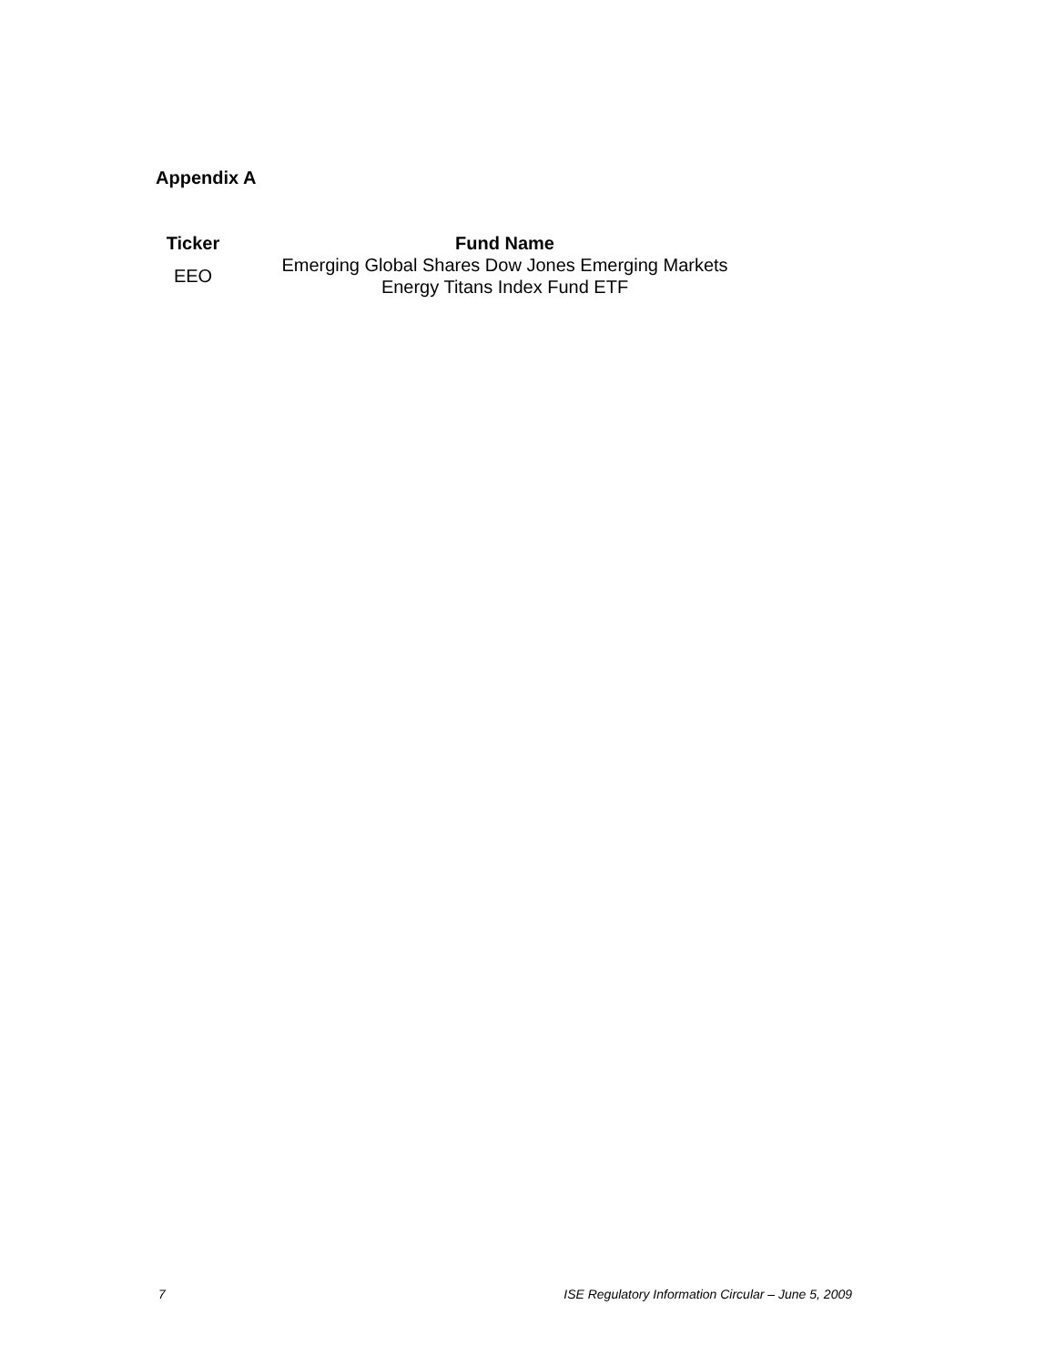Appendix A
| Ticker | Fund Name |
| --- | --- |
| EEO | Emerging Global Shares Dow Jones Emerging Markets Energy Titans Index Fund ETF |
7 ISE Regulatory Information Circular – June 5, 2009